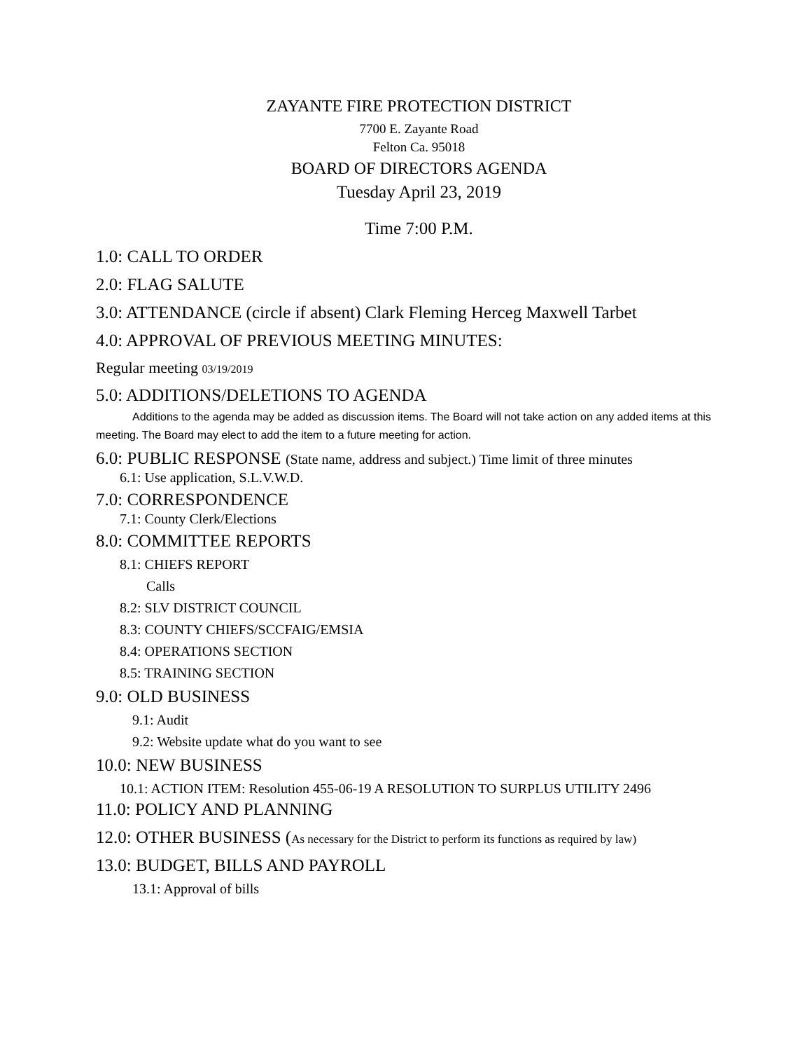ZAYANTE FIRE PROTECTION DISTRICT
7700 E. Zayante Road
Felton Ca. 95018
BOARD OF DIRECTORS AGENDA
Tuesday April 23, 2019
Time 7:00 P.M.
1.0: CALL TO ORDER
2.0: FLAG SALUTE
3.0: ATTENDANCE (circle if absent) Clark Fleming Herceg Maxwell Tarbet
4.0: APPROVAL OF PREVIOUS MEETING MINUTES:
Regular meeting 03/19/2019
5.0: ADDITIONS/DELETIONS TO AGENDA
Additions to the agenda may be added as discussion items. The Board will not take action on any added items at this meeting. The Board may elect to add the item to a future meeting for action.
6.0: PUBLIC RESPONSE (State name, address and subject.) Time limit of three minutes
6.1: Use application, S.L.V.W.D.
7.0: CORRESPONDENCE
7.1: County Clerk/Elections
8.0: COMMITTEE REPORTS
8.1: CHIEFS REPORT
Calls
8.2: SLV DISTRICT COUNCIL
8.3: COUNTY CHIEFS/SCCFAIG/EMSIA
8.4: OPERATIONS SECTION
8.5: TRAINING SECTION
9.0: OLD BUSINESS
9.1: Audit
9.2: Website update what do you want to see
10.0: NEW BUSINESS
10.1: ACTION ITEM: Resolution 455-06-19 A RESOLUTION TO SURPLUS UTILITY 2496
11.0: POLICY AND PLANNING
12.0: OTHER BUSINESS (As necessary for the District to perform its functions as required by law)
13.0: BUDGET, BILLS AND PAYROLL
13.1: Approval of bills